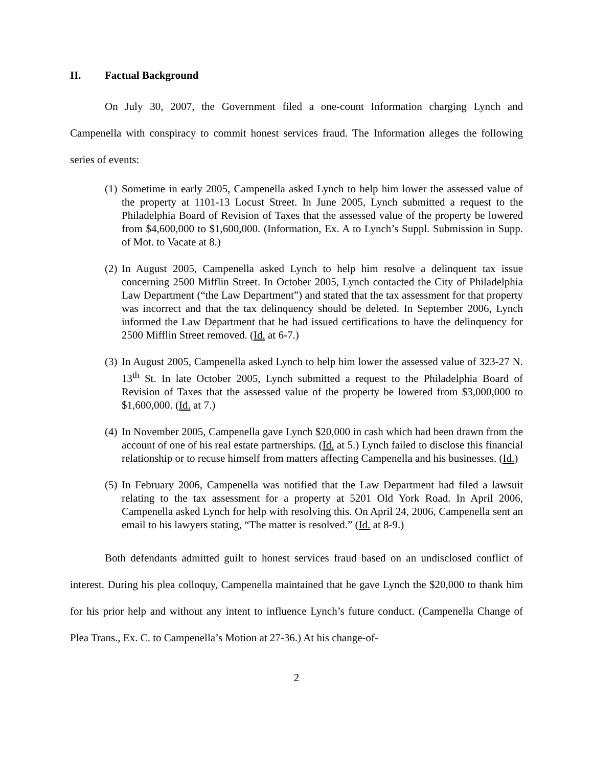II. Factual Background
On July 30, 2007, the Government filed a one-count Information charging Lynch and Campenella with conspiracy to commit honest services fraud. The Information alleges the following series of events:
(1)
Sometime in early 2005, Campenella asked Lynch to help him lower the assessed value of the property at 1101-13 Locust Street. In June 2005, Lynch submitted a request to the Philadelphia Board of Revision of Taxes that the assessed value of the property be lowered from $4,600,000 to $1,600,000. (Information, Ex. A to Lynch’s Suppl. Submission in Supp. of Mot. to Vacate at 8.)
(2)
In August 2005, Campenella asked Lynch to help him resolve a delinquent tax issue concerning 2500 Mifflin Street. In October 2005, Lynch contacted the City of Philadelphia Law Department (“the Law Department”) and stated that the tax assessment for that property was incorrect and that the tax delinquency should be deleted. In September 2006, Lynch informed the Law Department that he had issued certifications to have the delinquency for 2500 Mifflin Street removed. (Id. at 6-7.)
(3)
In August 2005, Campenella asked Lynch to help him lower the assessed value of 323-27 N. 13<sup>th</sup> St. In late October 2005, Lynch submitted a request to the Philadelphia Board of Revision of Taxes that the assessed value of the property be lowered from $3,000,000 to $1,600,000. (Id. at 7.)
(4)
In November 2005, Campenella gave Lynch $20,000 in cash which had been drawn from the account of one of his real estate partnerships. (Id. at 5.) Lynch failed to disclose this financial relationship or to recuse himself from matters affecting Campenella and his businesses. (Id.)
(5)
In February 2006, Campenella was notified that the Law Department had filed a lawsuit relating to the tax assessment for a property at 5201 Old York Road. In April 2006, Campenella asked Lynch for help with resolving this. On April 24, 2006, Campenella sent an email to his lawyers stating, “The matter is resolved.” (Id. at 8-9.)
Both defendants admitted guilt to honest services fraud based on an undisclosed conflict of interest. During his plea colloquy, Campenella maintained that he gave Lynch the $20,000 to thank him for his prior help and without any intent to influence Lynch’s future conduct. (Campenella Change of Plea Trans., Ex. C. to Campenella’s Motion at 27-36.) At his change-of-
2